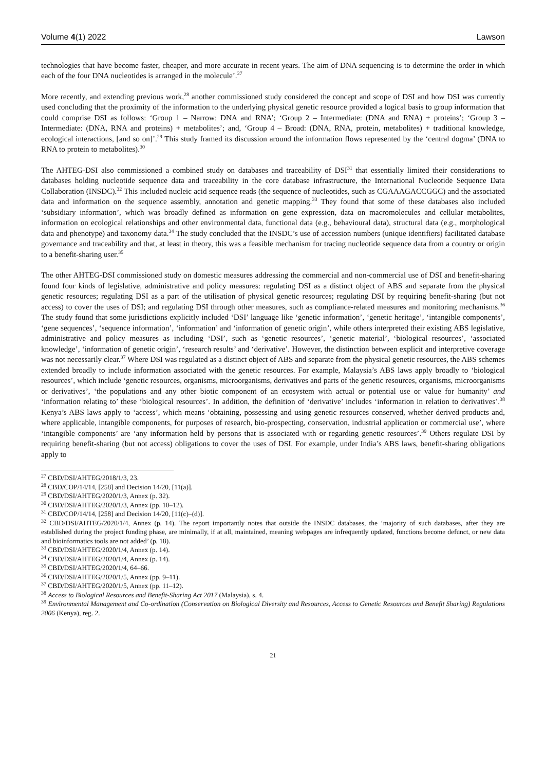Volume 4(1) 2022 Lawson
technologies that have become faster, cheaper, and more accurate in recent years. The aim of DNA sequencing is to determine the order in which each of the four DNA nucleotides is arranged in the molecule’.<sup>27</sup>
More recently, and extending previous work,<sup>28</sup> another commissioned study considered the concept and scope of DSI and how DSI was currently used concluding that the proximity of the information to the underlying physical genetic resource provided a logical basis to group information that could comprise DSI as follows: ‘Group 1 – Narrow: DNA and RNA’; ‘Group 2 – Intermediate: (DNA and RNA) + proteins’; ‘Group 3 – Intermediate: (DNA, RNA and proteins) + metabolites’; and, ‘Group 4 – Broad: (DNA, RNA, protein, metabolites) + traditional knowledge, ecological interactions, [and so on]’.<sup>29</sup> This study framed its discussion around the information flows represented by the ‘central dogma’ (DNA to RNA to protein to metabolites).<sup>30</sup>
The AHTEG-DSI also commissioned a combined study on databases and traceability of DSI<sup>31</sup> that essentially limited their considerations to databases holding nucleotide sequence data and traceability in the core database infrastructure, the International Nucleotide Sequence Data Collaboration (INSDC).<sup>32</sup> This included nucleic acid sequence reads (the sequence of nucleotides, such as CGAAAGACCGGC) and the associated data and information on the sequence assembly, annotation and genetic mapping.<sup>33</sup> They found that some of these databases also included ‘subsidiary information’, which was broadly defined as information on gene expression, data on macromolecules and cellular metabolites, information on ecological relationships and other environmental data, functional data (e.g., behavioural data), structural data (e.g., morphological data and phenotype) and taxonomy data.<sup>34</sup> The study concluded that the INSDC’s use of accession numbers (unique identifiers) facilitated database governance and traceability and that, at least in theory, this was a feasible mechanism for tracing nucleotide sequence data from a country or origin to a benefit-sharing user.<sup>35</sup>
The other AHTEG-DSI commissioned study on domestic measures addressing the commercial and non-commercial use of DSI and benefit-sharing found four kinds of legislative, administrative and policy measures: regulating DSI as a distinct object of ABS and separate from the physical genetic resources; regulating DSI as a part of the utilisation of physical genetic resources; regulating DSI by requiring benefit-sharing (but not access) to cover the uses of DSI; and regulating DSI through other measures, such as compliance-related measures and monitoring mechanisms.<sup>36</sup> The study found that some jurisdictions explicitly included ‘DSI’ language like ‘genetic information’, ‘genetic heritage’, ‘intangible components’, ‘gene sequences’, ‘sequence information’, ‘information’ and ‘information of genetic origin’, while others interpreted their existing ABS legislative, administrative and policy measures as including ‘DSI’, such as ‘genetic resources’, ‘genetic material’, ‘biological resources’, ‘associated knowledge’, ‘information of genetic origin’, ‘research results’ and ‘derivative’. However, the distinction between explicit and interpretive coverage was not necessarily clear.<sup>37</sup> Where DSI was regulated as a distinct object of ABS and separate from the physical genetic resources, the ABS schemes extended broadly to include information associated with the genetic resources. For example, Malaysia’s ABS laws apply broadly to ‘biological resources’, which include ‘genetic resources, organisms, microorganisms, derivatives and parts of the genetic resources, organisms, microorganisms or derivatives’, ‘the populations and any other biotic component of an ecosystem with actual or potential use or value for humanity’ and ‘information relating to’ these ‘biological resources’. In addition, the definition of ‘derivative’ includes ‘information in relation to derivatives’.<sup>38</sup> Kenya’s ABS laws apply to ‘access’, which means ‘obtaining, possessing and using genetic resources conserved, whether derived products and, where applicable, intangible components, for purposes of research, bio-prospecting, conservation, industrial application or commercial use’, where ‘intangible components’ are ‘any information held by persons that is associated with or regarding genetic resources’.<sup>39</sup> Others regulate DSI by requiring benefit-sharing (but not access) obligations to cover the uses of DSI. For example, under India’s ABS laws, benefit-sharing obligations apply to
<sup>27</sup> CBD/DSI/AHTEG/2018/1/3, 23.
<sup>28</sup> CBD/COP/14/14, [258] and Decision 14/20, [11(a)].
<sup>29</sup> CBD/DSI/AHTEG/2020/1/3, Annex (p. 32).
<sup>30</sup> CBD/DSI/AHTEG/2020/1/3, Annex (pp. 10–12).
<sup>31</sup> CBD/COP/14/14, [258] and Decision 14/20, [11(c)–(d)].
<sup>32</sup> CBD/DSI/AHTEG/2020/1/4, Annex (p. 14). The report importantly notes that outside the INSDC databases, the ‘majority of such databases, after they are established during the project funding phase, are minimally, if at all, maintained, meaning webpages are infrequently updated, functions become defunct, or new data and bioinformatics tools are not added’ (p. 18).
<sup>33</sup> CBD/DSI/AHTEG/2020/1/4, Annex (p. 14).
<sup>34</sup> CBD/DSI/AHTEG/2020/1/4, Annex (p. 14).
<sup>35</sup> CBD/DSI/AHTEG/2020/1/4, 64–66.
<sup>36</sup> CBD/DSI/AHTEG/2020/1/5, Annex (pp. 9–11).
<sup>37</sup> CBD/DSI/AHTEG/2020/1/5, Annex (pp. 11–12).
<sup>38</sup> Access to Biological Resources and Benefit-Sharing Act 2017 (Malaysia), s. 4.
<sup>39</sup> Environmental Management and Co-ordination (Conservation on Biological Diversity and Resources, Access to Genetic Resources and Benefit Sharing) Regulations 2006 (Kenya), reg. 2.
21